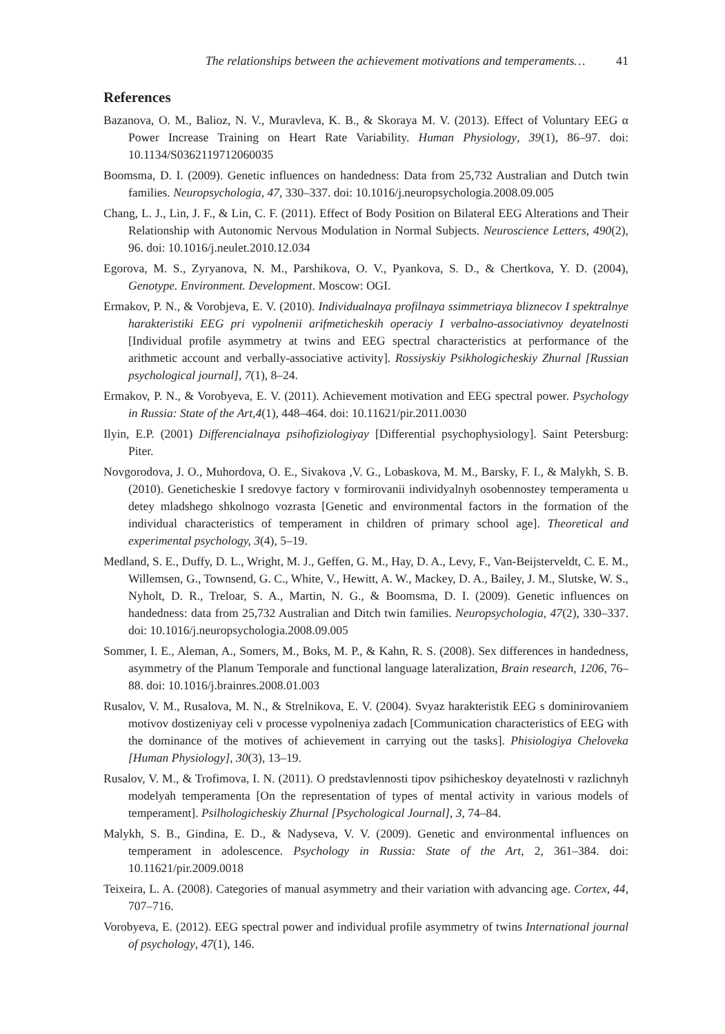The relationships between the achievement motivations and temperaments… 41
References
Bazanova, O. M., Balioz, N. V., Muravleva, K. B., & Skoraya M. V. (2013). Effect of Voluntary EEG α Power Increase Training on Heart Rate Variability. Human Physiology, 39(1), 86–97. doi: 10.1134/S0362119712060035
Boomsma, D. I. (2009). Genetic influences on handedness: Data from 25,732 Australian and Dutch twin families. Neuropsychologia, 47, 330–337. doi: 10.1016/j.neuropsychologia.2008.09.005
Chang, L. J., Lin, J. F., & Lin, C. F. (2011). Effect of Body Position on Bilateral EEG Alterations and Their Relationship with Autonomic Nervous Modulation in Normal Subjects. Neuroscience Letters, 490(2), 96. doi: 10.1016/j.neulet.2010.12.034
Egorova, M. S., Zyryanova, N. M., Parshikova, O. V., Pyankova, S. D., & Chertkova, Y. D. (2004), Genotype. Environment. Development. Moscow: OGI.
Ermakov, P. N., & Vorobjeva, E. V. (2010). Individualnaya profilnaya ssimmetriaya bliznecov I spektralnye harakteristiki EEG pri vypolnenii arifmeticheskih operaciy I verbalno-associativnoy deyatelnosti [Individual profile asymmetry at twins and EEG spectral characteristics at performance of the arithmetic account and verbally-associative activity]. Rossiyskiy Psikhologicheskiy Zhurnal [Russian psychological journal], 7(1), 8–24.
Ermakov, P. N., & Vorobyeva, E. V. (2011). Achievement motivation and EEG spectral power. Psychology in Russia: State of the Art,4(1), 448–464. doi: 10.11621/pir.2011.0030
Ilyin, E.P. (2001) Differencialnaya psihofiziologiyay [Differential psychophysiology]. Saint Petersburg: Piter.
Novgorodova, J. O., Muhordova, O. E., Sivakova ,V. G., Lobaskova, M. M., Barsky, F. I., & Malykh, S. B. (2010). Geneticheskie I sredovye factory v formirovanii individyalnyh osobennostey temperamenta u detey mladshego shkolnogo vozrasta [Genetic and environmental factors in the formation of the individual characteristics of temperament in children of primary school age]. Theoretical and experimental psychology, 3(4), 5–19.
Medland, S. E., Duffy, D. L., Wright, M. J., Geffen, G. M., Hay, D. A., Levy, F., Van-Beijsterveldt, C. E. M., Willemsen, G., Townsend, G. C., White, V., Hewitt, A. W., Mackey, D. A., Bailey, J. M., Slutske, W. S., Nyholt, D. R., Treloar, S. A., Martin, N. G., & Boomsma, D. I. (2009). Genetic influences on handedness: data from 25,732 Australian and Ditch twin families. Neuropsychologia, 47(2), 330–337. doi: 10.1016/j.neuropsychologia.2008.09.005
Sommer, I. E., Aleman, A., Somers, M., Boks, M. P., & Kahn, R. S. (2008). Sex differences in handedness, asymmetry of the Planum Temporale and functional language lateralization, Brain research, 1206, 76–88. doi: 10.1016/j.brainres.2008.01.003
Rusalov, V. M., Rusalova, M. N., & Strelnikova, E. V. (2004). Svyaz harakteristik EEG s dominirovaniem motivov dostizeniyay celi v processe vypolneniya zadach [Communication characteristics of EEG with the dominance of the motives of achievement in carrying out the tasks]. Phisiologiya Cheloveka [Human Physiology], 30(3), 13–19.
Rusalov, V. M., & Trofimova, I. N. (2011). O predstavlennosti tipov psihicheskoy deyatelnosti v razlichnyh modelyah temperamenta [On the representation of types of mental activity in various models of temperament]. Psilhologicheskiy Zhurnal [Psychological Journal], 3, 74–84.
Malykh, S. B., Gindina, E. D., & Nadyseva, V. V. (2009). Genetic and environmental influences on temperament in adolescence. Psychology in Russia: State of the Art, 2, 361–384. doi: 10.11621/pir.2009.0018
Teixeira, L. A. (2008). Categories of manual asymmetry and their variation with advancing age. Cortex, 44, 707–716.
Vorobyeva, E. (2012). EEG spectral power and individual profile asymmetry of twins International journal of psychology, 47(1), 146.